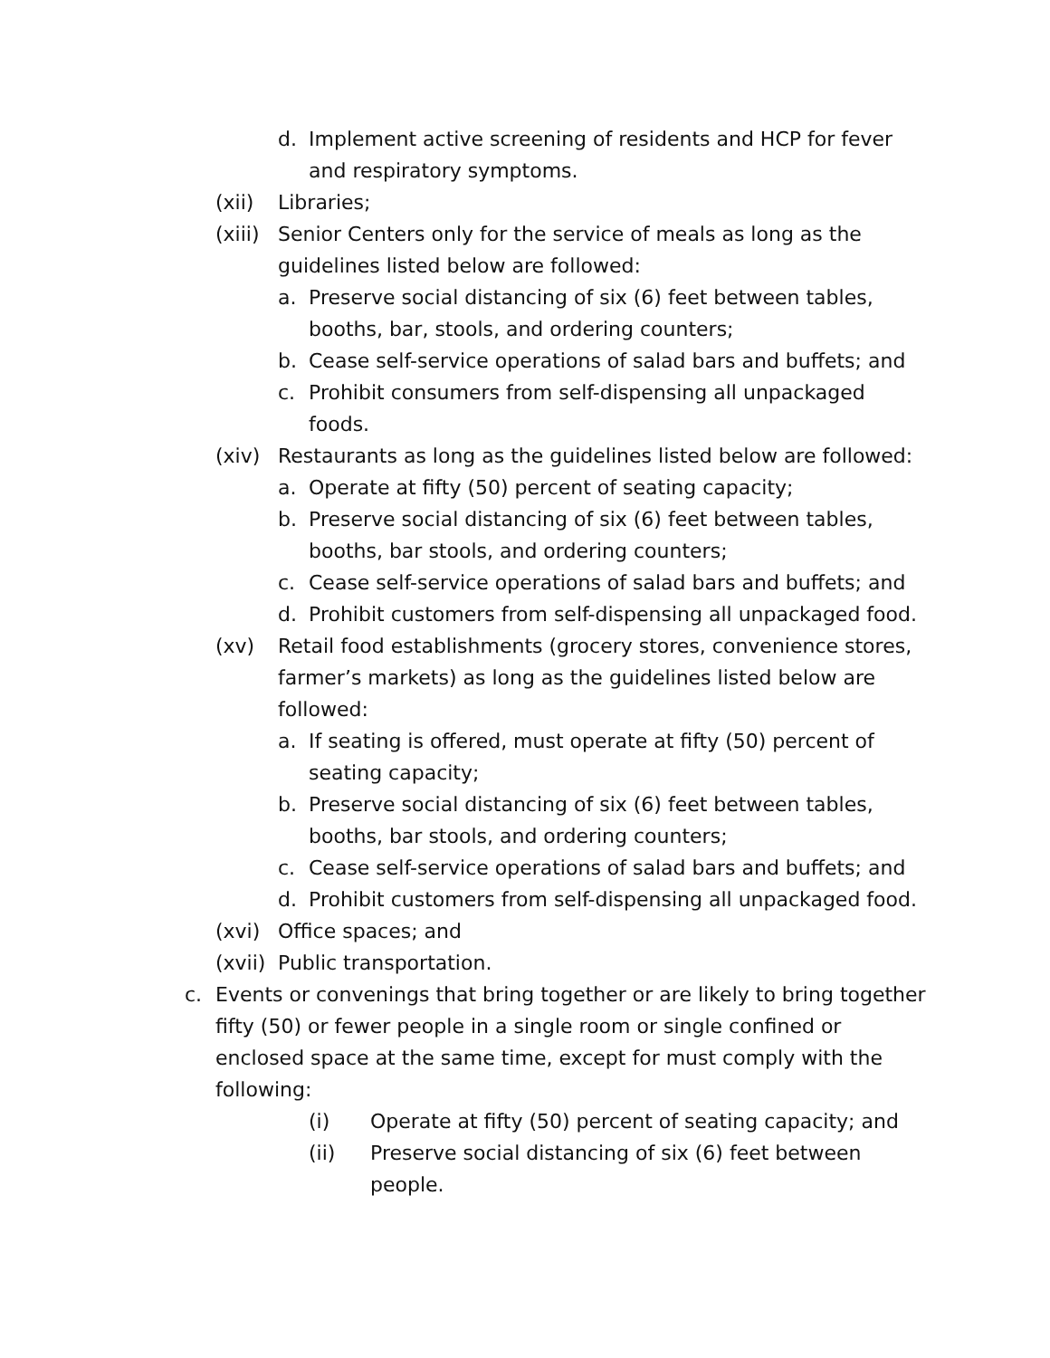d. Implement active screening of residents and HCP for fever and respiratory symptoms.
(xii) Libraries;
(xiii) Senior Centers only for the service of meals as long as the guidelines listed below are followed:
a. Preserve social distancing of six (6) feet between tables, booths, bar, stools, and ordering counters;
b. Cease self-service operations of salad bars and buffets; and
c. Prohibit consumers from self-dispensing all unpackaged foods.
(xiv) Restaurants as long as the guidelines listed below are followed:
a. Operate at fifty (50) percent of seating capacity;
b. Preserve social distancing of six (6) feet between tables, booths, bar stools, and ordering counters;
c. Cease self-service operations of salad bars and buffets; and
d. Prohibit customers from self-dispensing all unpackaged food.
(xv) Retail food establishments (grocery stores, convenience stores, farmer’s markets) as long as the guidelines listed below are followed:
a. If seating is offered, must operate at fifty (50) percent of seating capacity;
b. Preserve social distancing of six (6) feet between tables, booths, bar stools, and ordering counters;
c. Cease self-service operations of salad bars and buffets; and
d. Prohibit customers from self-dispensing all unpackaged food.
(xvi) Office spaces; and
(xvii) Public transportation.
c. Events or convenings that bring together or are likely to bring together fifty (50) or fewer people in a single room or single confined or enclosed space at the same time, except for must comply with the following:
(i) Operate at fifty (50) percent of seating capacity; and
(ii) Preserve social distancing of six (6) feet between people.